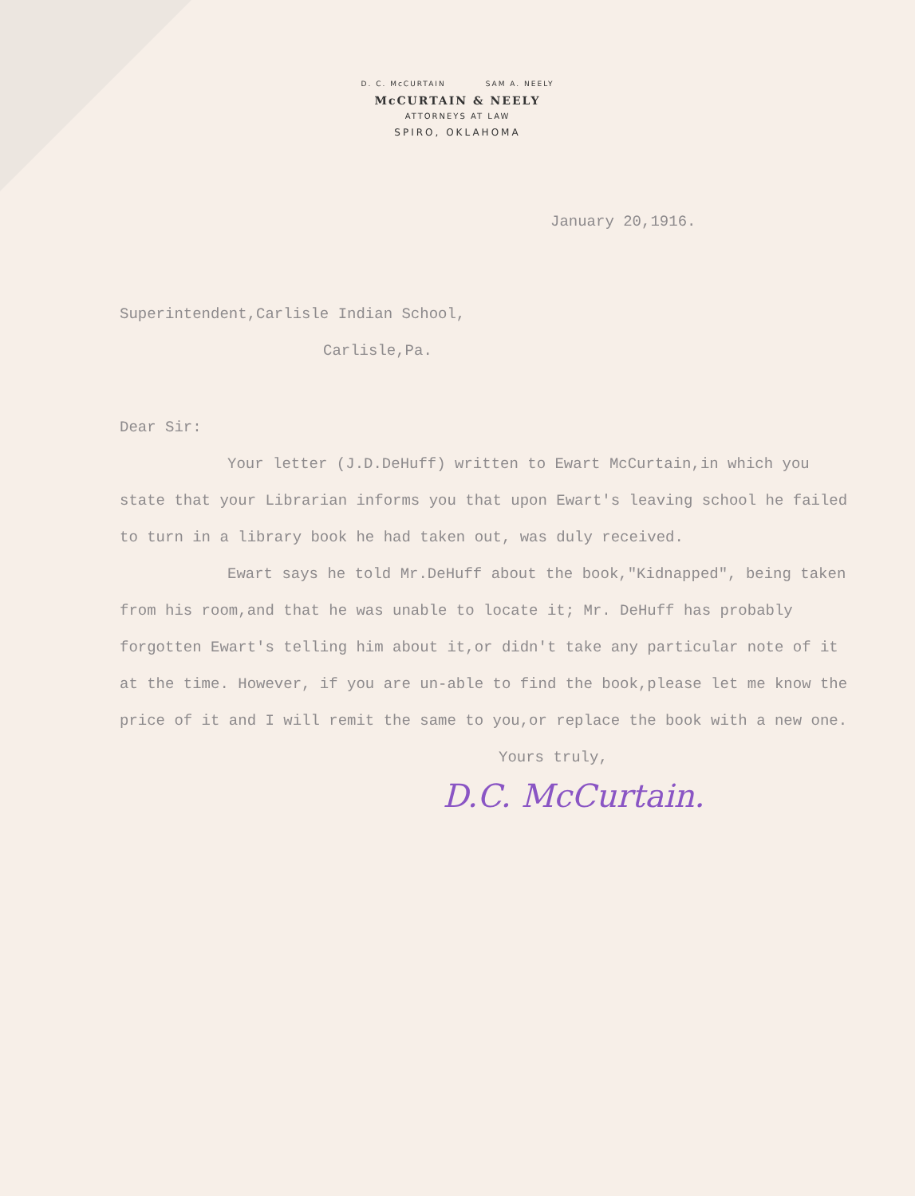D. C. McCURTAIN SAM A. NEELY
McCURTAIN & NEELY
ATTORNEYS AT LAW
SPIRO, OKLAHOMA
January 20,1916.
Superintendent,Carlisle Indian School,
Carlisle,Pa.
Dear Sir:
Your letter (J.D.DeHuff) written to Ewart McCurtain,in which you state that your Librarian informs you that upon Ewart's leaving school he failed to turn in a library book he had taken out, was duly received.
Ewart says he told Mr.DeHuff about the book,"Kidnapped", being taken from his room,and that he was unable to locate it; Mr. DeHuff has probably forgotten Ewart's telling him about it,or didn't take any particular note of it at the time. However, if you are un-able to find the book,please let me know the price of it and I will remit the same to you,or replace the book with a new one.
Yours truly,
D.C. McCurtain.